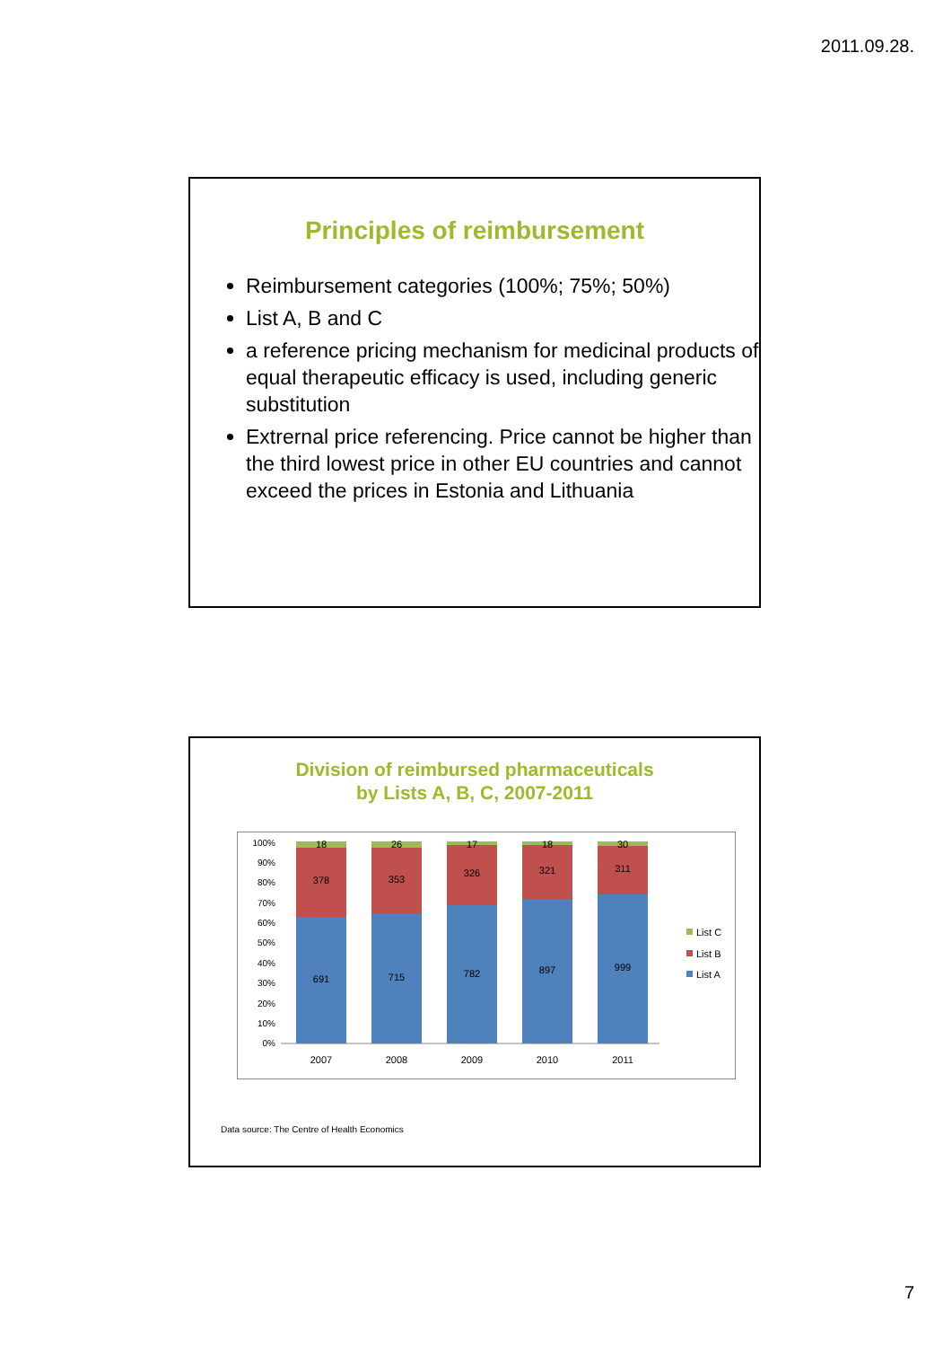2011.09.28.
Principles of reimbursement
Reimbursement categories (100%; 75%; 50%)
List A, B and C
a reference pricing mechanism for medicinal products of equal therapeutic efficacy is used, including generic substitution
Extrernal price referencing. Price cannot be higher than the third lowest price in other EU countries and cannot exceed the prices in Estonia and Lithuania
Division of reimbursed pharmaceuticals
by Lists A, B, C, 2007-2011
100%
90%
80%
70%
60%
50%
40%
30%
20%
10%
0%
18
378
691
26
353
715
17
326
782
18
321
897
30
311
999
2007
2008
2009
2010
2011
List C
List B
List A
Data source: The Centre of Health Economics
7